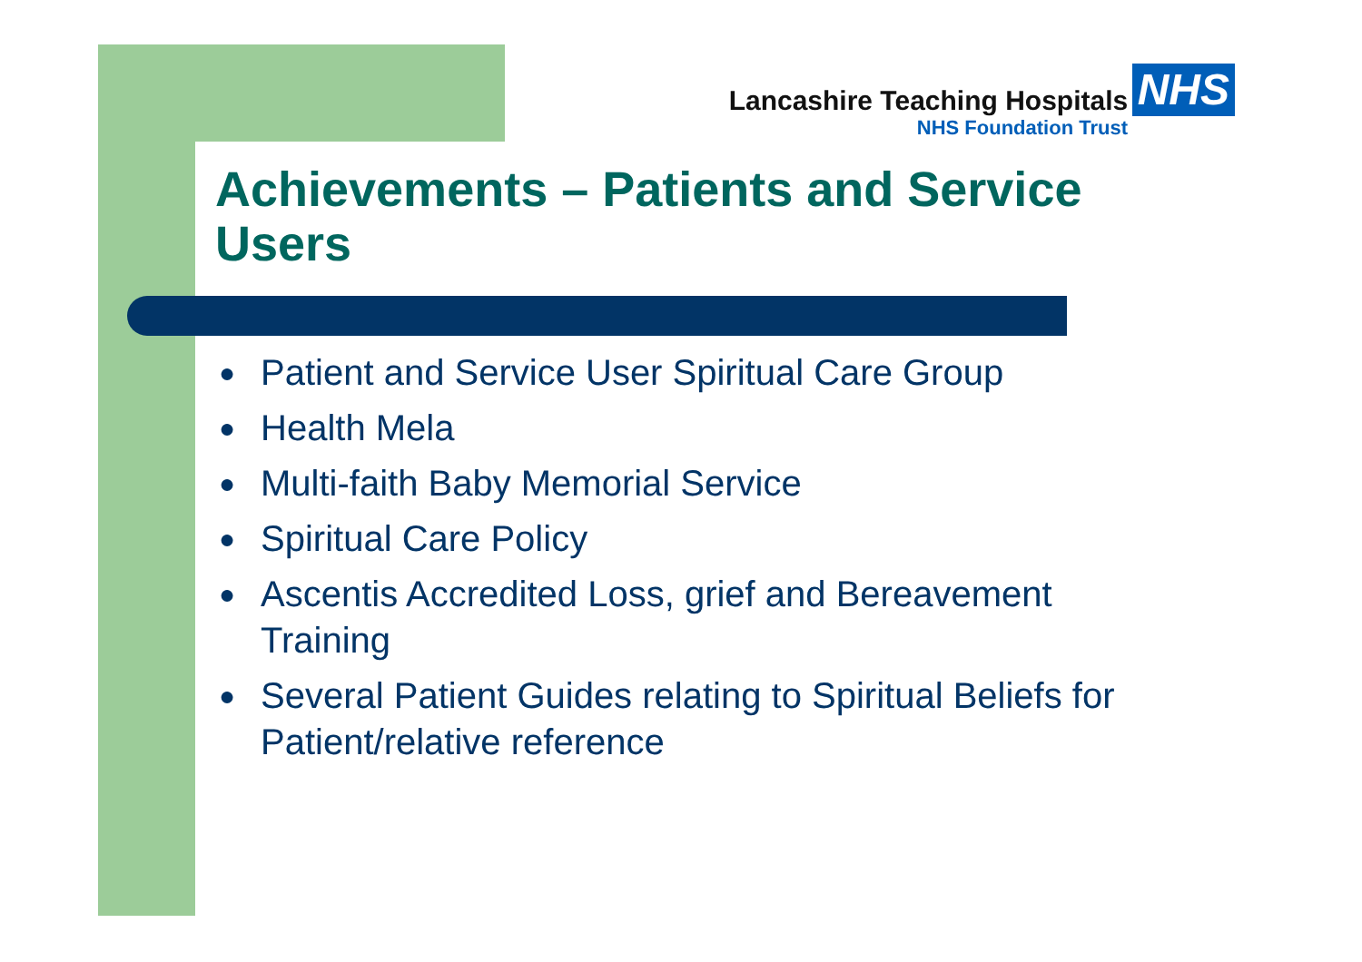Lancashire Teaching Hospitals NHS
NHS Foundation Trust
Achievements – Patients and Service Users
● Patient and Service User Spiritual Care Group
● Health Mela
● Multi-faith Baby Memorial Service
● Spiritual Care Policy
● Ascentis Accredited Loss, grief and Bereavement Training
● Several Patient Guides relating to Spiritual Beliefs for Patient/relative reference